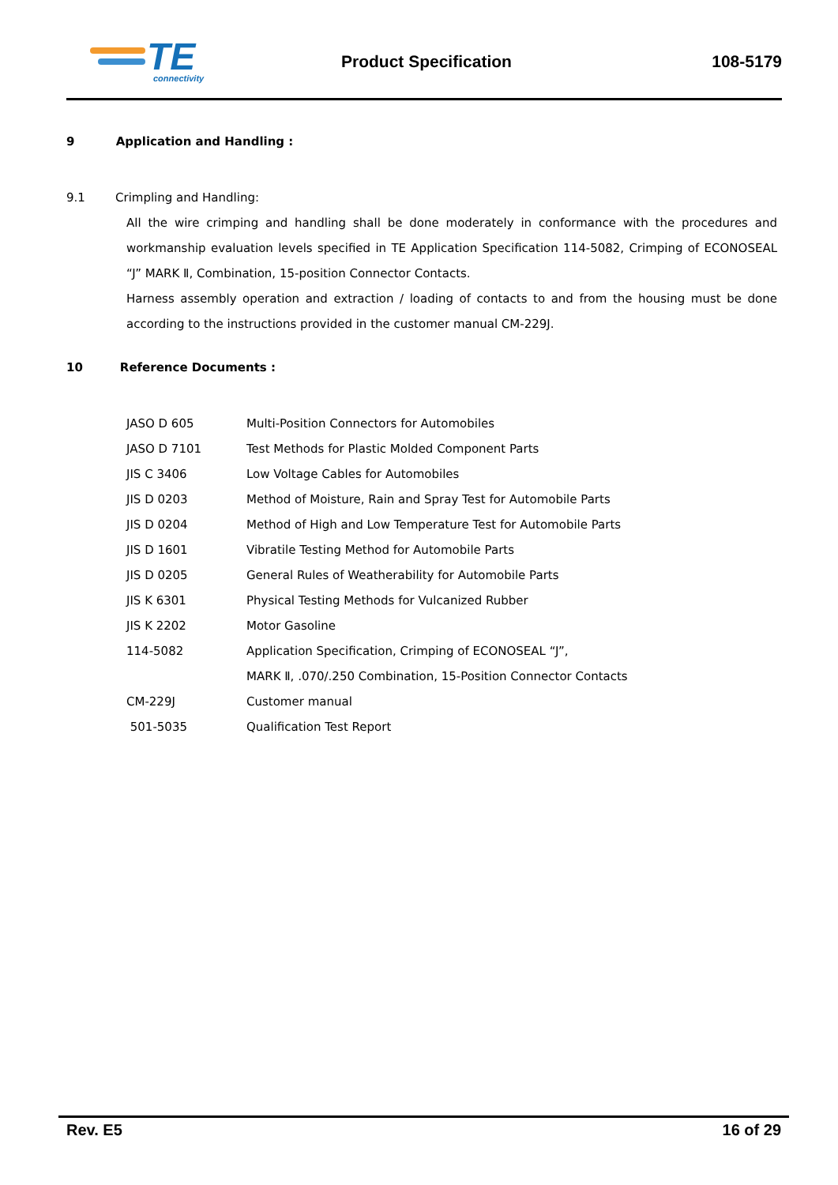TE
connectivity
Product Specification 108-5179
9 Application and Handling :
9.1 Crimpling and Handling:
All the wire crimping and handling shall be done moderately in conformance with the procedures and workmanship evaluation levels specified in TE Application Specification 114-5082, Crimping of ECONOSEAL “J” MARK Ⅱ, Combination, 15-position Connector Contacts.
Harness assembly operation and extraction / loading of contacts to and from the housing must be done according to the instructions provided in the customer manual CM-229J.
10 Reference Documents :
| JASO D 605 | Multi-Position Connectors for Automobiles |
| JASO D 7101 | Test Methods for Plastic Molded Component Parts |
| JIS C 3406 | Low Voltage Cables for Automobiles |
| JIS D 0203 | Method of Moisture, Rain and Spray Test for Automobile Parts |
| JIS D 0204 | Method of High and Low Temperature Test for Automobile Parts |
| JIS D 1601 | Vibratile Testing Method for Automobile Parts |
| JIS D 0205 | General Rules of Weatherability for Automobile Parts |
| JIS K 6301 | Physical Testing Methods for Vulcanized Rubber |
| JIS K 2202 | Motor Gasoline |
| 114-5082 | Application Specification, Crimping of ECONOSEAL “J”, |
| | MARK Ⅱ, .070/.250 Combination, 15-Position Connector Contacts |
| CM-229J | Customer manual |
| 501-5035 | Qualification Test Report |
Rev. E5 16 of 29